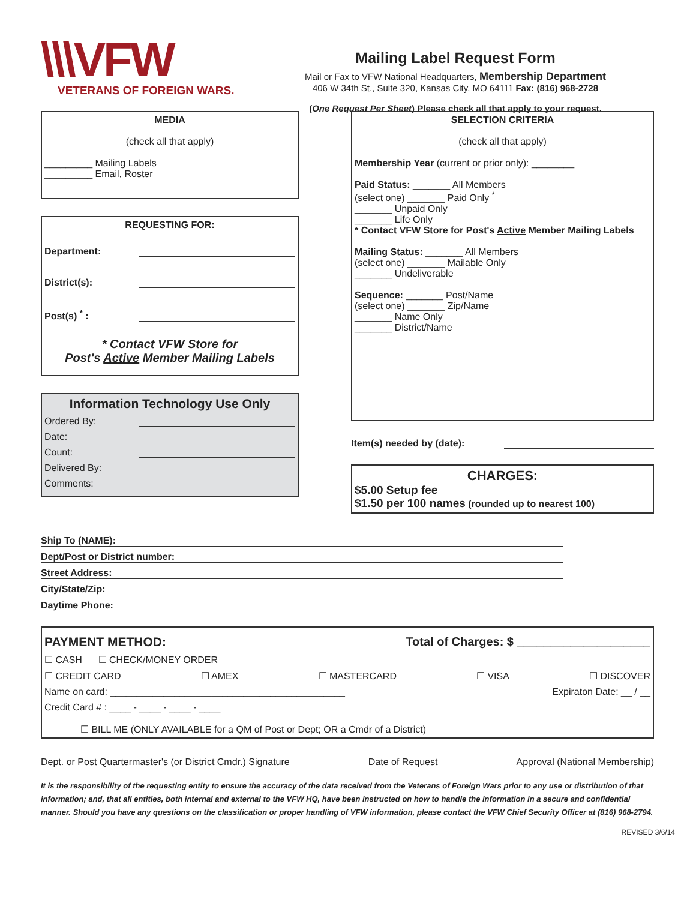\\\VFW
VETERANS OF FOREIGN WARS.
Mailing Label Request Form
Mail or Fax to VFW National Headquarters, Membership Department
406 W 34th St., Suite 320, Kansas City, MO 64111 Fax: (816) 968-2728
(One Request Per Sheet) Please check all that apply to your request.
MEDIA
(check all that apply)
_________ Mailing Labels
_________ Email, Roster
REQUESTING FOR:
Department:
District(s):
Post(s) <sup>*</sup> :
* Contact VFW Store for
Post's Active Member Mailing Labels
Information Technology Use Only
Ordered By:
Date:
Count:
Delivered By:
Comments:
SELECTION CRITERIA
(check all that apply)
Membership Year (current or prior only): ________
Paid Status: _______ All Members
(select one) _______ Paid Only <sup>*</sup>
_______ Unpaid Only
_______ Life Only
* Contact VFW Store for Post's Active Member Mailing Labels
Mailing Status: _______ All Members
(select one) _______ Mailable Only
_______ Undeliverable
Sequence: _______ Post/Name
(select one) _______ Zip/Name
_______ Name Only
_______ District/Name
Item(s) needed by (date):
CHARGES:
$5.00 Setup fee
$1.50 per 100 names (rounded up to nearest 100)
Ship To (NAME):
Dept/Post or District number:
Street Address:
City/State/Zip:
Daytime Phone:
PAYMENT METHOD: Total of Charges: $ ____________________
☐ CASH ☐ CHECK/MONEY ORDER
☐ CREDIT CARD ☐ AMEX ☐ MASTERCARD ☐ VISA ☐ DISCOVER
Name on card: ____________________________________________ Expiraton Date: __ / __
Credit Card # : ____ - ____ - ____ - ____
☐ BILL ME (ONLY AVAILABLE for a QM of Post or Dept; OR a Cmdr of a District)
Dept. or Post Quartermaster's (or District Cmdr.) Signature Date of Request Approval (National Membership)
It is the responsibility of the requesting entity to ensure the accuracy of the data received from the Veterans of Foreign Wars prior to any use or distribution of that information; and, that all entities, both internal and external to the VFW HQ, have been instructed on how to handle the information in a secure and confidential manner. Should you have any questions on the classification or proper handling of VFW information, please contact the VFW Chief Security Officer at (816) 968-2794.
REVISED 3/6/14